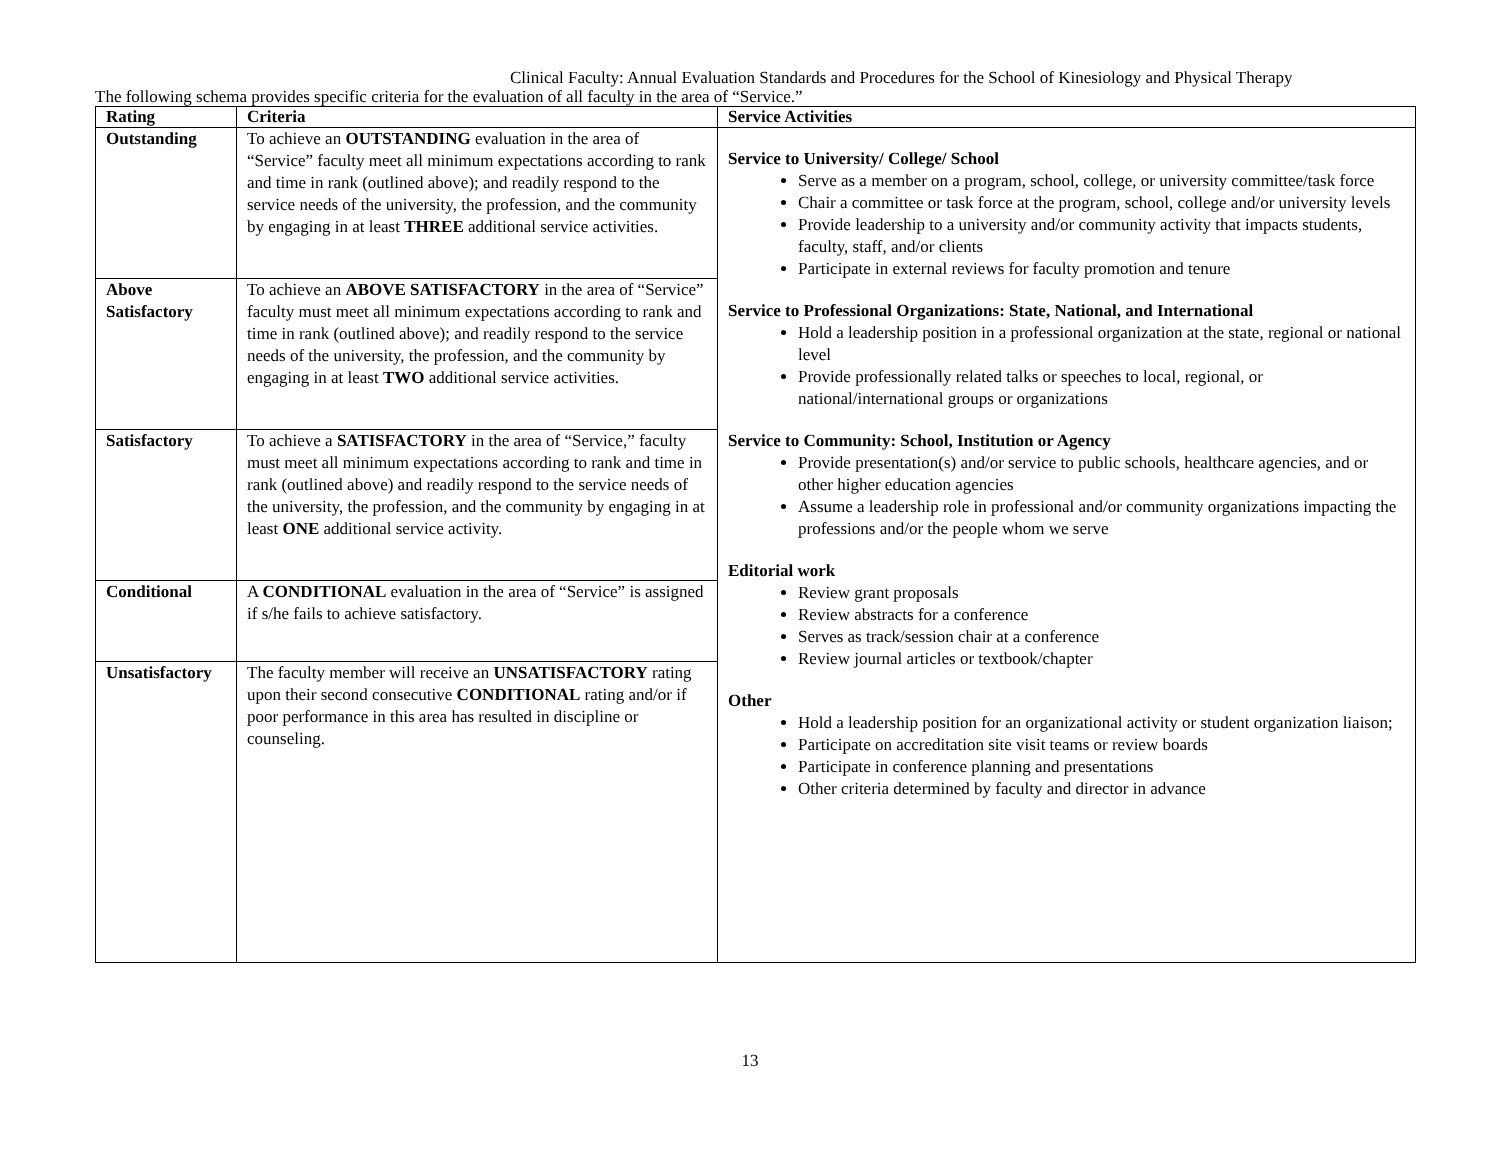Clinical Faculty: Annual Evaluation Standards and Procedures for the School of Kinesiology and Physical Therapy
The following schema provides specific criteria for the evaluation of all faculty in the area of “Service.”
| Rating | Criteria | Service Activities |
| --- | --- | --- |
| Outstanding | To achieve an OUTSTANDING evaluation in the area of “Service” faculty meet all minimum expectations according to rank and time in rank (outlined above); and readily respond to the service needs of the university, the profession, and the community by engaging in at least THREE additional service activities. | Service to University/ College/ School Serve as a member on a program, school, college, or university committee/task force Chair a committee or task force at the program, school, college and/or university levels Provide leadership to a university and/or community activity that impacts students, faculty, staff, and/or clients Participate in external reviews for faculty promotion and tenure Service to Professional Organizations: State, National, and International Hold a leadership position in a professional organization at the state, regional or national level Provide professionally related talks or speeches to local, regional, or national/international groups or organizations Service to Community: School, Institution or Agency Provide presentation(s) and/or service to public schools, healthcare agencies, and or other higher education agencies Assume a leadership role in professional and/or community organizations impacting the professions and/or the people whom we serve Editorial work Review grant proposals Review abstracts for a conference Serves as track/session chair at a conference Review journal articles or textbook/chapter Other Hold a leadership position for an organizational activity or student organization liaison; Participate on accreditation site visit teams or review boards Participate in conference planning and presentations Other criteria determined by faculty and director in advance |
| Above Satisfactory | To achieve an ABOVE SATISFACTORY in the area of “Service” faculty must meet all minimum expectations according to rank and time in rank (outlined above); and readily respond to the service needs of the university, the profession, and the community by engaging in at least TWO additional service activities. | |
| Satisfactory | To achieve a SATISFACTORY in the area of “Service,” faculty must meet all minimum expectations according to rank and time in rank (outlined above) and readily respond to the service needs of the university, the profession, and the community by engaging in at least ONE additional service activity. | |
| Conditional | A CONDITIONAL evaluation in the area of “Service” is assigned if s/he fails to achieve satisfactory. | |
| Unsatisfactory | The faculty member will receive an UNSATISFACTORY rating upon their second consecutive CONDITIONAL rating and/or if poor performance in this area has resulted in discipline or counseling. | |
13